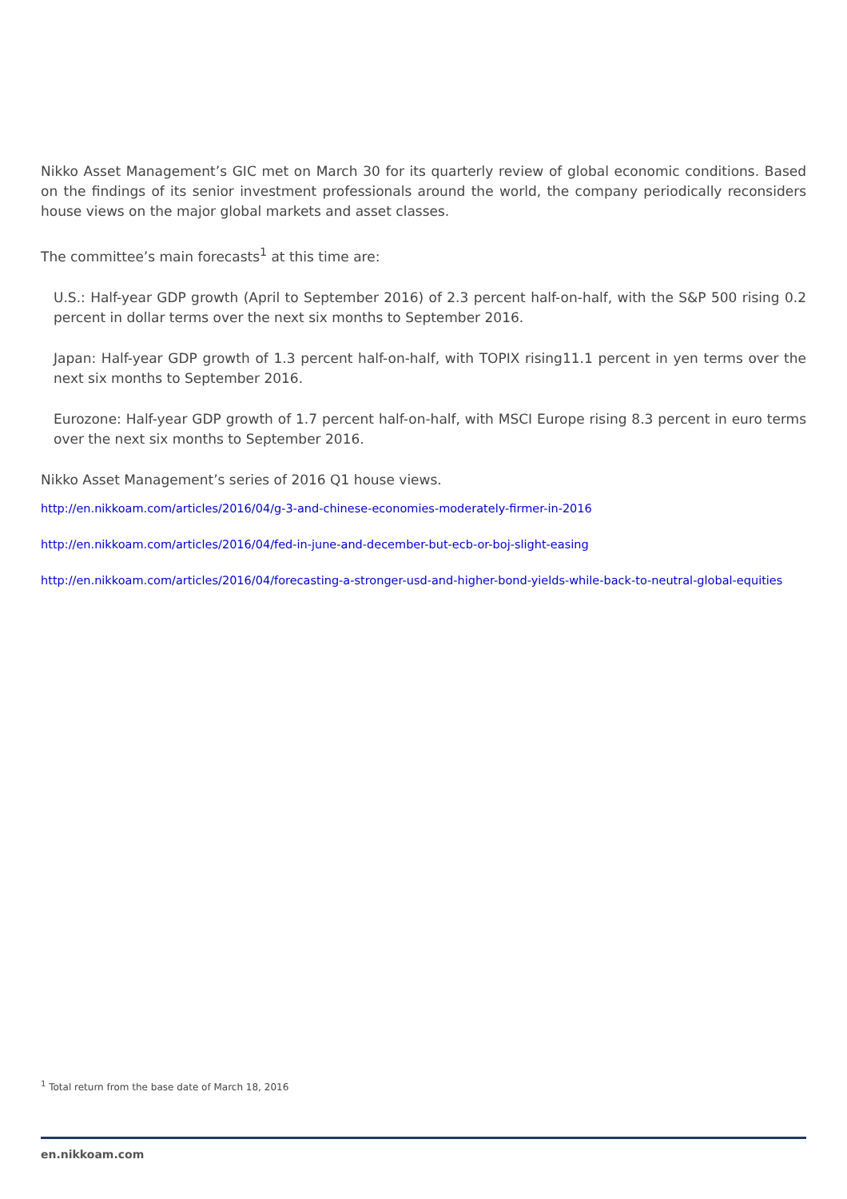Nikko Asset Management’s GIC met on March 30 for its quarterly review of global economic conditions. Based on the findings of its senior investment professionals around the world, the company periodically reconsiders house views on the major global markets and asset classes.
The committee’s main forecasts<sup>1</sup> at this time are:
U.S.: Half-year GDP growth (April to September 2016) of 2.3 percent half-on-half, with the S&P 500 rising 0.2 percent in dollar terms over the next six months to September 2016.
Japan: Half-year GDP growth of 1.3 percent half-on-half, with TOPIX rising11.1 percent in yen terms over the next six months to September 2016.
Eurozone: Half-year GDP growth of 1.7 percent half-on-half, with MSCI Europe rising 8.3 percent in euro terms over the next six months to September 2016.
Nikko Asset Management’s series of 2016 Q1 house views.
http://en.nikkoam.com/articles/2016/04/g-3-and-chinese-economies-moderately-firmer-in-2016
http://en.nikkoam.com/articles/2016/04/fed-in-june-and-december-but-ecb-or-boj-slight-easing
http://en.nikkoam.com/articles/2016/04/forecasting-a-stronger-usd-and-higher-bond-yields-while-back-to-neutral-global-equities
<sup>1</sup> Total return from the base date of March 18, 2016
en.nikkoam.com